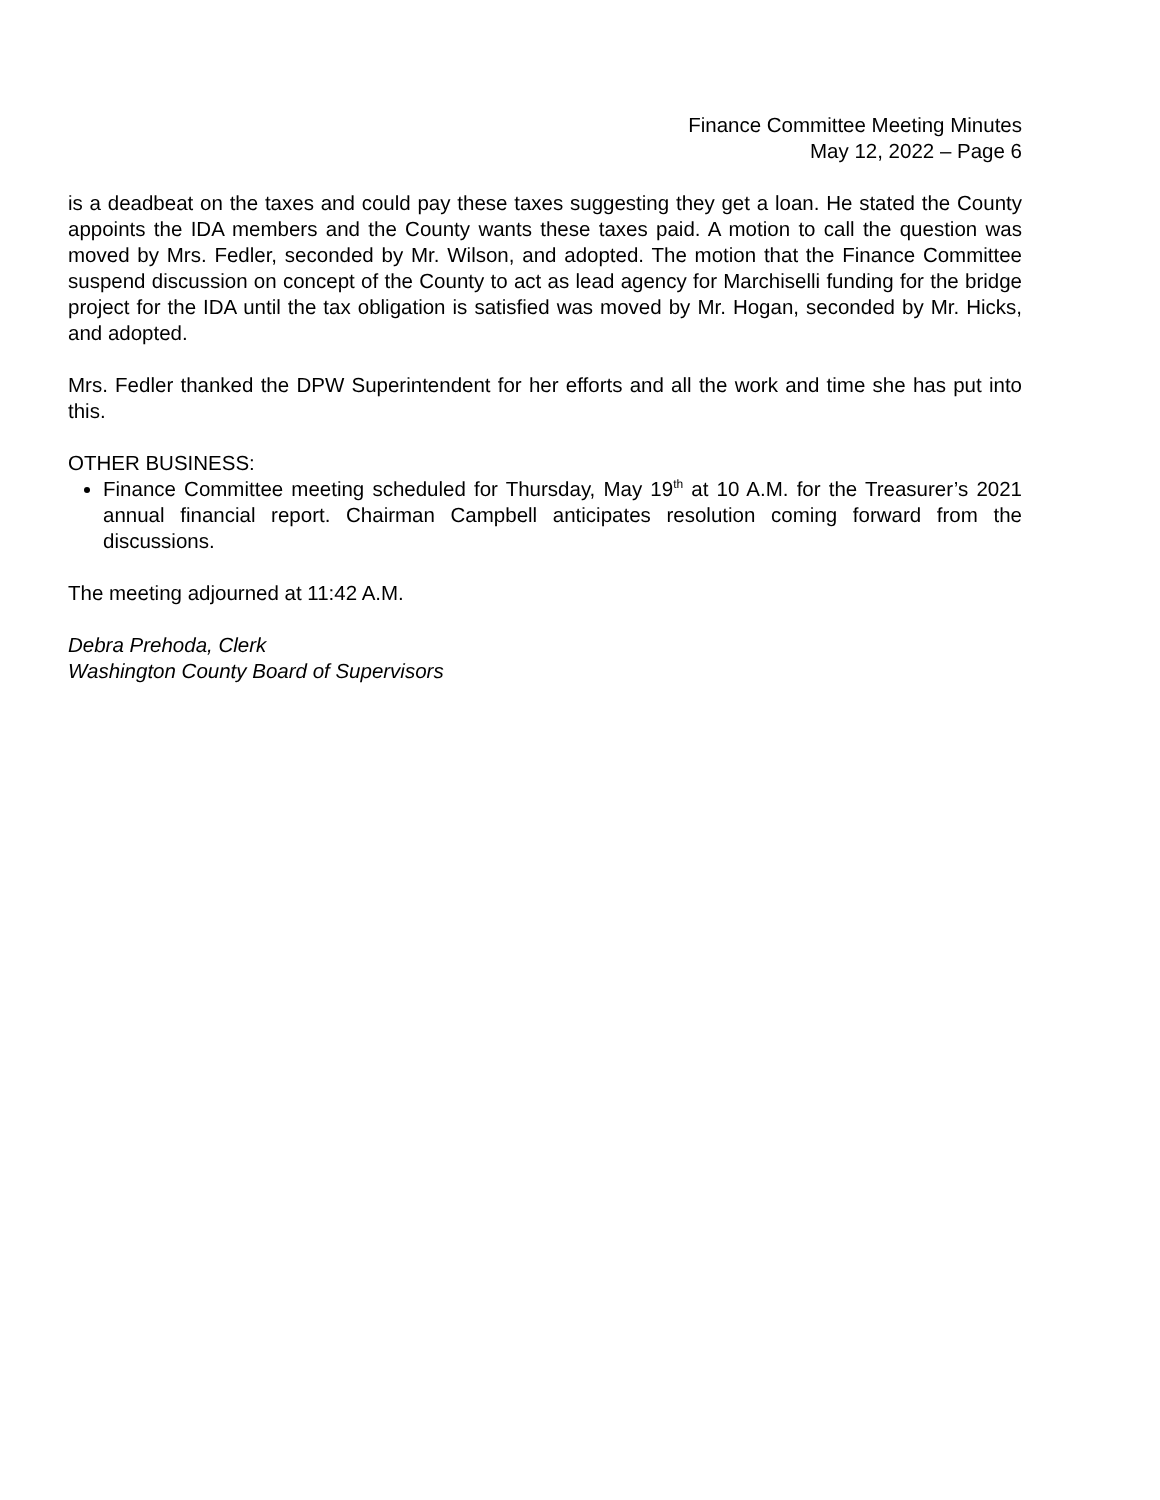Finance Committee Meeting Minutes
May 12, 2022 – Page 6
is a deadbeat on the taxes and could pay these taxes suggesting they get a loan. He stated the County appoints the IDA members and the County wants these taxes paid. A motion to call the question was moved by Mrs. Fedler, seconded by Mr. Wilson, and adopted. The motion that the Finance Committee suspend discussion on concept of the County to act as lead agency for Marchiselli funding for the bridge project for the IDA until the tax obligation is satisfied was moved by Mr. Hogan, seconded by Mr. Hicks, and adopted.
Mrs. Fedler thanked the DPW Superintendent for her efforts and all the work and time she has put into this.
OTHER BUSINESS:
Finance Committee meeting scheduled for Thursday, May 19<sup>th</sup> at 10 A.M. for the Treasurer’s 2021 annual financial report. Chairman Campbell anticipates resolution coming forward from the discussions.
The meeting adjourned at 11:42 A.M.
Debra Prehoda, Clerk
Washington County Board of Supervisors